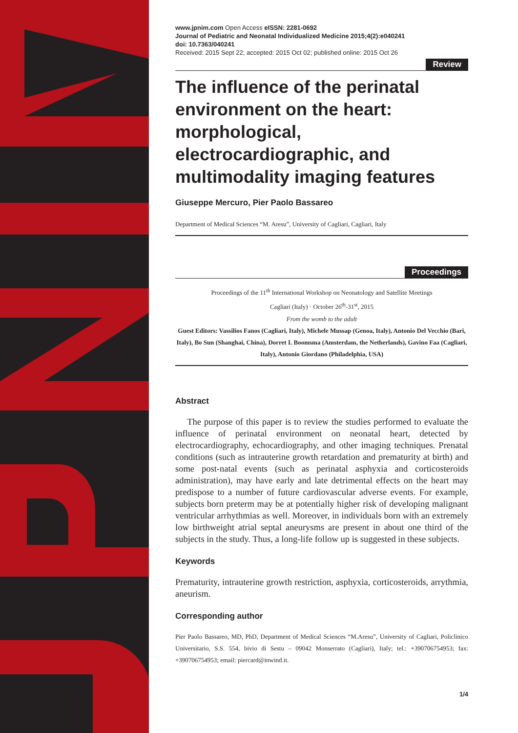www.jpnim.com Open Access eISSN: 2281-0692
Journal of Pediatric and Neonatal Individualized Medicine 2015;4(2):e040241
doi: 10.7363/040241
Received: 2015 Sept 22; accepted: 2015 Oct 02; published online: 2015 Oct 26
Review
The influence of the perinatal environment on the heart: morphological, electrocardiographic, and multimodality imaging features
Giuseppe Mercuro, Pier Paolo Bassareo
Department of Medical Sciences “M. Aresu”, University of Cagliari, Cagliari, Italy
Proceedings
Proceedings of the 11<sup>th</sup> International Workshop on Neonatology and Satellite Meetings
Cagliari (Italy) · October 26<sup>th</sup>-31<sup>st</sup>, 2015
From the womb to the adult
Guest Editors: Vassilios Fanos (Cagliari, Italy), Michele Mussap (Genoa, Italy), Antonio Del Vecchio (Bari, Italy), Bo Sun (Shanghai, China), Dorret I. Boomsma (Amsterdam, the Netherlands), Gavino Faa (Cagliari, Italy), Antonio Giordano (Philadelphia, USA)
Abstract
The purpose of this paper is to review the studies performed to evaluate the influence of perinatal environment on neonatal heart, detected by electrocardiography, echocardiography, and other imaging techniques. Prenatal conditions (such as intrauterine growth retardation and prematurity at birth) and some post-natal events (such as perinatal asphyxia and corticosteroids administration), may have early and late detrimental effects on the heart may predispose to a number of future cardiovascular adverse events. For example, subjects born preterm may be at potentially higher risk of developing malignant ventricular arrhythmias as well. Moreover, in individuals born with an extremely low birthweight atrial septal aneurysms are present in about one third of the subjects in the study. Thus, a long-life follow up is suggested in these subjects.
Keywords
Prematurity, intrauterine growth restriction, asphyxia, corticosteroids, arrythmia, aneurism.
Corresponding author
Pier Paolo Bassareo, MD, PhD, Department of Medical Sciences “M.Aresu”, University of Cagliari, Policlinico Universitario, S.S. 554, bivio di Sestu – 09042 Monserrato (Cagliari), Italy; tel.: +390706754953; fax: +390706754953; email: piercard@inwind.it.
1/4